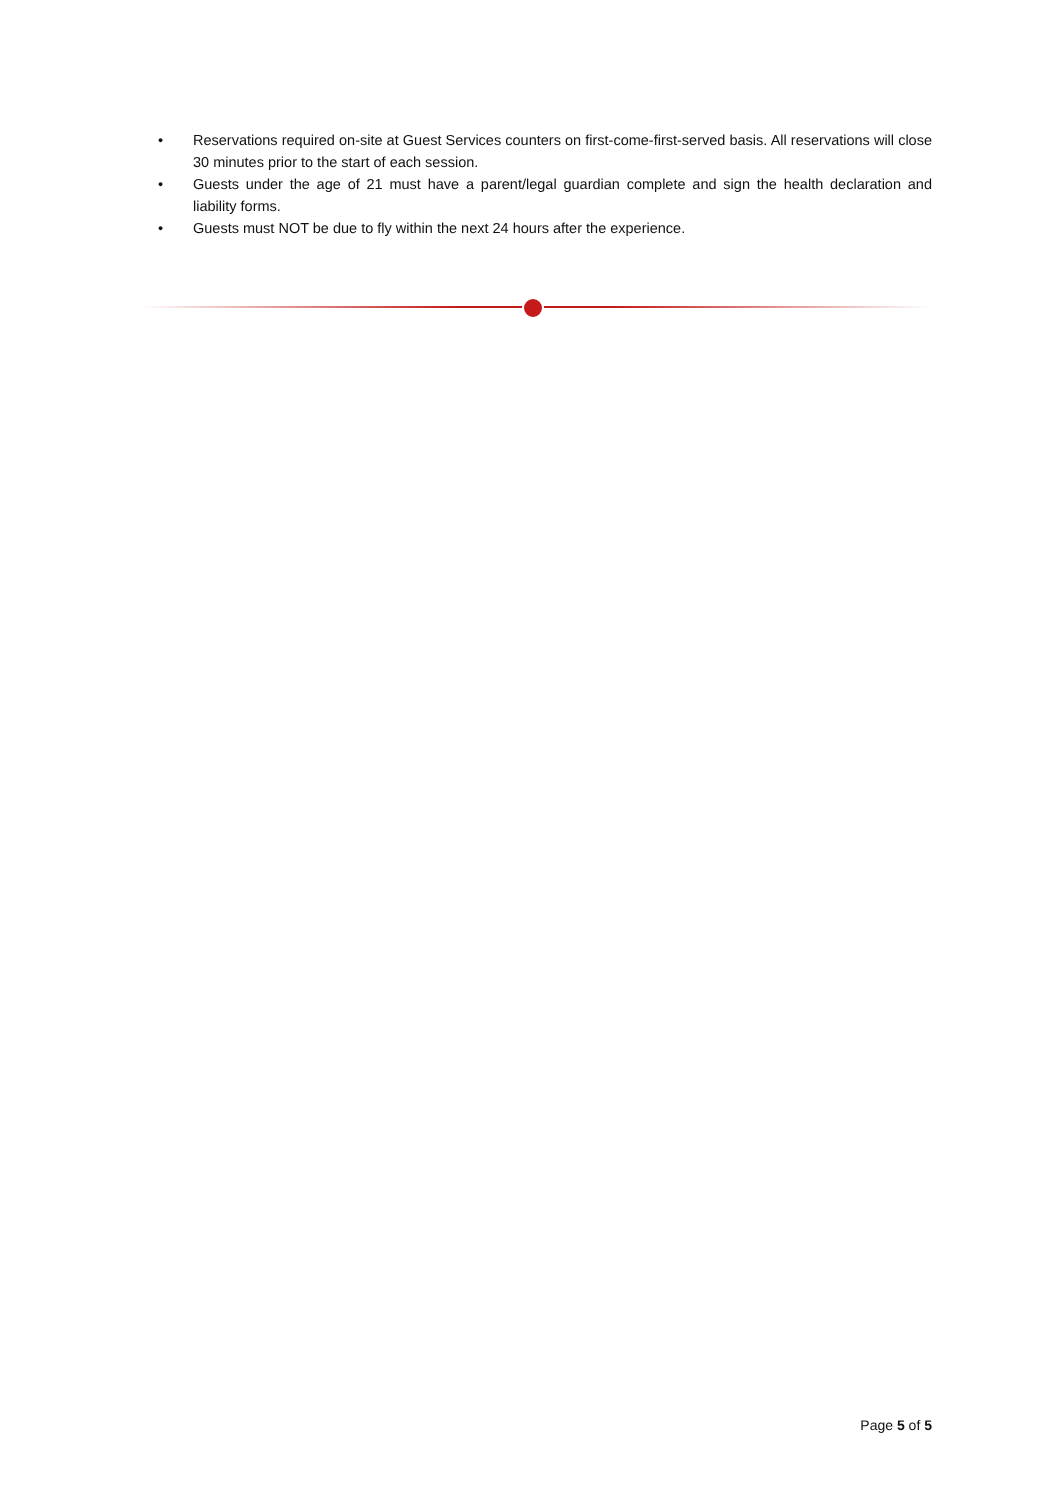• Reservations required on-site at Guest Services counters on first-come-first-served basis. All reservations will close 30 minutes prior to the start of each session.
• Guests under the age of 21 must have a parent/legal guardian complete and sign the health declaration and liability forms.
• Guests must NOT be due to fly within the next 24 hours after the experience.
Page 5 of 5